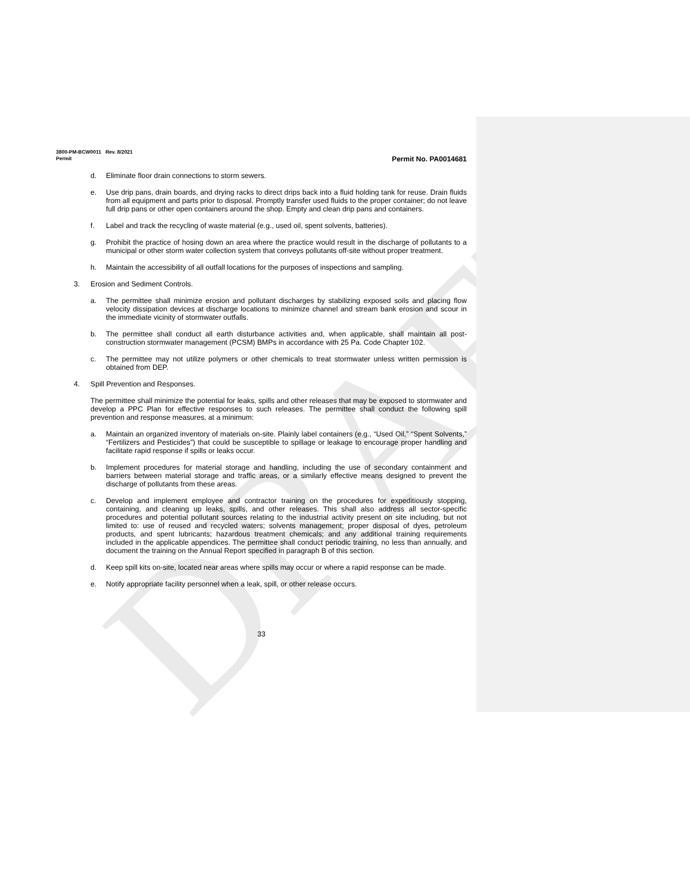DRAFT
3800-PM-BCW0011 Rev. 8/2021
Permit
Permit No. PA0014681
d. Eliminate floor drain connections to storm sewers.
e. Use drip pans, drain boards, and drying racks to direct drips back into a fluid holding tank for reuse. Drain fluids from all equipment and parts prior to disposal. Promptly transfer used fluids to the proper container; do not leave full drip pans or other open containers around the shop. Empty and clean drip pans and containers.
f. Label and track the recycling of waste material (e.g., used oil, spent solvents, batteries).
g. Prohibit the practice of hosing down an area where the practice would result in the discharge of pollutants to a municipal or other storm water collection system that conveys pollutants off-site without proper treatment.
h. Maintain the accessibility of all outfall locations for the purposes of inspections and sampling.
3. Erosion and Sediment Controls.
a. The permittee shall minimize erosion and pollutant discharges by stabilizing exposed soils and placing flow velocity dissipation devices at discharge locations to minimize channel and stream bank erosion and scour in the immediate vicinity of stormwater outfalls.
b. The permittee shall conduct all earth disturbance activities and, when applicable, shall maintain all post-construction stormwater management (PCSM) BMPs in accordance with 25 Pa. Code Chapter 102.
c. The permittee may not utilize polymers or other chemicals to treat stormwater unless written permission is obtained from DEP.
4. Spill Prevention and Responses.
The permittee shall minimize the potential for leaks, spills and other releases that may be exposed to stormwater and develop a PPC Plan for effective responses to such releases. The permittee shall conduct the following spill prevention and response measures, at a minimum:
a. Maintain an organized inventory of materials on-site. Plainly label containers (e.g., “Used Oil,” “Spent Solvents,” “Fertilizers and Pesticides”) that could be susceptible to spillage or leakage to encourage proper handling and facilitate rapid response if spills or leaks occur.
b. Implement procedures for material storage and handling, including the use of secondary containment and barriers between material storage and traffic areas, or a similarly effective means designed to prevent the discharge of pollutants from these areas.
c. Develop and implement employee and contractor training on the procedures for expeditiously stopping, containing, and cleaning up leaks, spills, and other releases. This shall also address all sector-specific procedures and potential pollutant sources relating to the industrial activity present on site including, but not limited to: use of reused and recycled waters; solvents management; proper disposal of dyes, petroleum products, and spent lubricants; hazardous treatment chemicals; and any additional training requirements included in the applicable appendices. The permittee shall conduct periodic training, no less than annually, and document the training on the Annual Report specified in paragraph B of this section.
d. Keep spill kits on-site, located near areas where spills may occur or where a rapid response can be made.
e. Notify appropriate facility personnel when a leak, spill, or other release occurs.
33